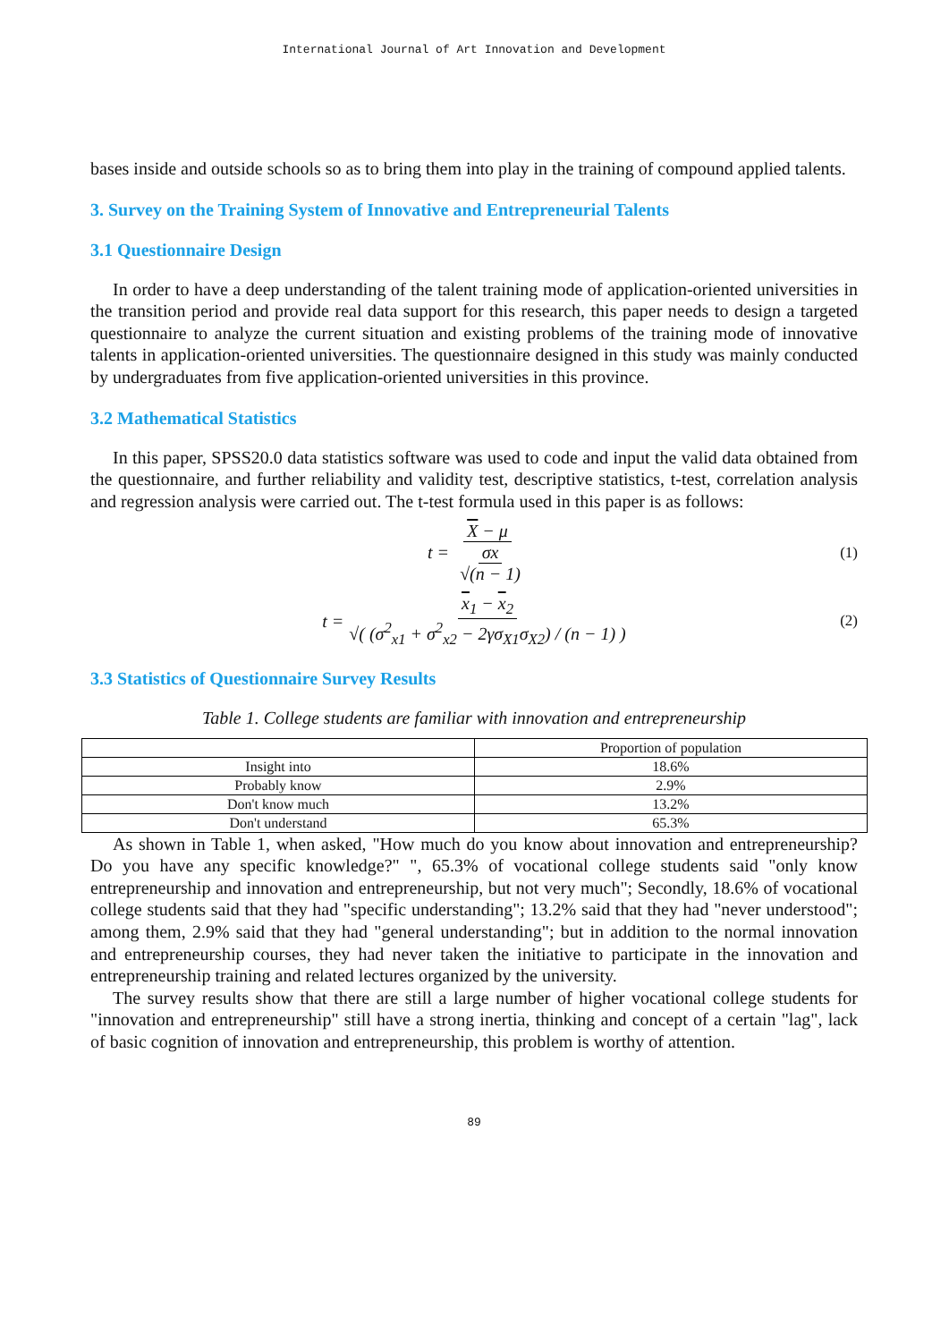International Journal of Art Innovation and Development
bases inside and outside schools so as to bring them into play in the training of compound applied talents.
3. Survey on the Training System of Innovative and Entrepreneurial Talents
3.1 Questionnaire Design
In order to have a deep understanding of the talent training mode of application-oriented universities in the transition period and provide real data support for this research, this paper needs to design a targeted questionnaire to analyze the current situation and existing problems of the training mode of innovative talents in application-oriented universities. The questionnaire designed in this study was mainly conducted by undergraduates from five application-oriented universities in this province.
3.2 Mathematical Statistics
In this paper, SPSS20.0 data statistics software was used to code and input the valid data obtained from the questionnaire, and further reliability and validity test, descriptive statistics, t-test, correlation analysis and regression analysis were carried out. The t-test formula used in this paper is as follows:
t = X − μ σx √(n − 1) (1)
t = x<sub>1</sub> − x<sub>2</sub> √( (σ<sup>2</sup><sub>x1</sub> + σ<sup>2</sup><sub>x2</sub> − 2γσ<sub>X1</sub>σ<sub>X2</sub>) / (n − 1) ) (2)
3.3 Statistics of Questionnaire Survey Results
Table 1. College students are familiar with innovation and entrepreneurship
| | Proportion of population |
| --- | --- |
| Insight into | 18.6% |
| Probably know | 2.9% |
| Don't know much | 13.2% |
| Don't understand | 65.3% |
As shown in Table 1, when asked, "How much do you know about innovation and entrepreneurship? Do you have any specific knowledge?" ", 65.3% of vocational college students said "only know entrepreneurship and innovation and entrepreneurship, but not very much"; Secondly, 18.6% of vocational college students said that they had "specific understanding"; 13.2% said that they had "never understood"; among them, 2.9% said that they had "general understanding"; but in addition to the normal innovation and entrepreneurship courses, they had never taken the initiative to participate in the innovation and entrepreneurship training and related lectures organized by the university.
The survey results show that there are still a large number of higher vocational college students for "innovation and entrepreneurship" still have a strong inertia, thinking and concept of a certain "lag", lack of basic cognition of innovation and entrepreneurship, this problem is worthy of attention.
89